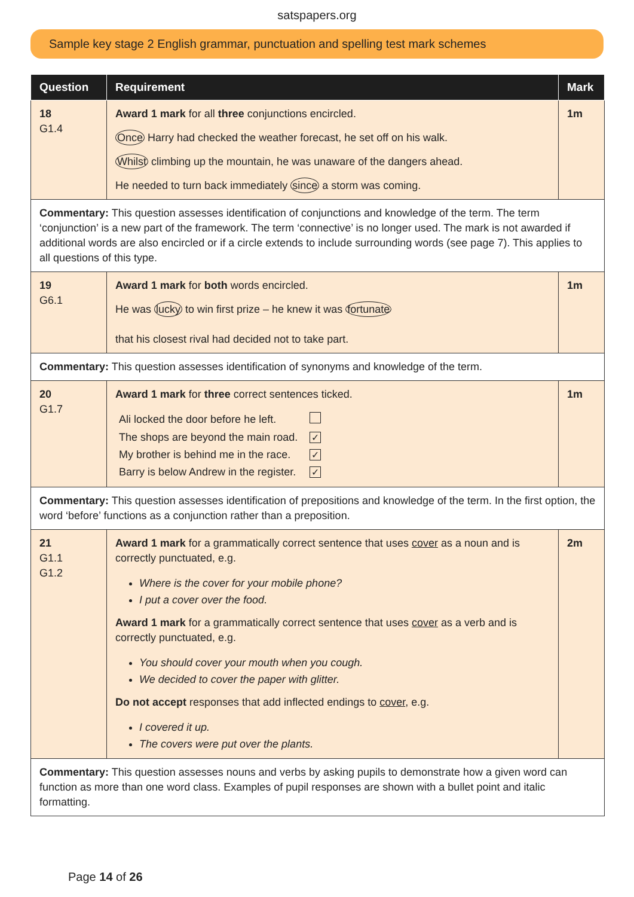satspapers.org
Sample key stage 2 English grammar, punctuation and spelling test mark schemes
| Question | Requirement | Mark |
| --- | --- | --- |
| 18 G1.4 | Award 1 mark for all three conjunctions encircled. Once Harry had checked the weather forecast, he set off on his walk. Whilst climbing up the mountain, he was unaware of the dangers ahead. He needed to turn back immediately since a storm was coming. | 1m |
| Commentary: This question assesses identification of conjunctions and knowledge of the term. The term ‘conjunction’ is a new part of the framework. The term ‘connective’ is no longer used. The mark is not awarded if additional words are also encircled or if a circle extends to include surrounding words (see page 7). This applies to all questions of this type. | | |
| 19 G6.1 | Award 1 mark for both words encircled. He was lucky to win first prize – he knew it was fortunate that his closest rival had decided not to take part. | 1m |
| Commentary: This question assesses identification of synonyms and knowledge of the term. | | |
| 20 G1.7 | Award 1 mark for three correct sentences ticked. / Ali locked the door before he left. / / / The shops are beyond the main road. / ✓ / / My brother is behind me in the race. / ✓ / / Barry is below Andrew in the register. / ✓ / | 1m |
| Commentary: This question assesses identification of prepositions and knowledge of the term. In the first option, the word ‘before’ functions as a conjunction rather than a preposition. | | |
| 21 G1.1 G1.2 | Award 1 mark for a grammatically correct sentence that uses cover as a noun and is correctly punctuated, e.g. Where is the cover for your mobile phone? I put a cover over the food. Award 1 mark for a grammatically correct sentence that uses cover as a verb and is correctly punctuated, e.g. You should cover your mouth when you cough. We decided to cover the paper with glitter. Do not accept responses that add inflected endings to cover , e.g. I covered it up. The covers were put over the plants. | 2m |
| Commentary: This question assesses nouns and verbs by asking pupils to demonstrate how a given word can function as more than one word class. Examples of pupil responses are shown with a bullet point and italic formatting. | | |
Page 14 of 26